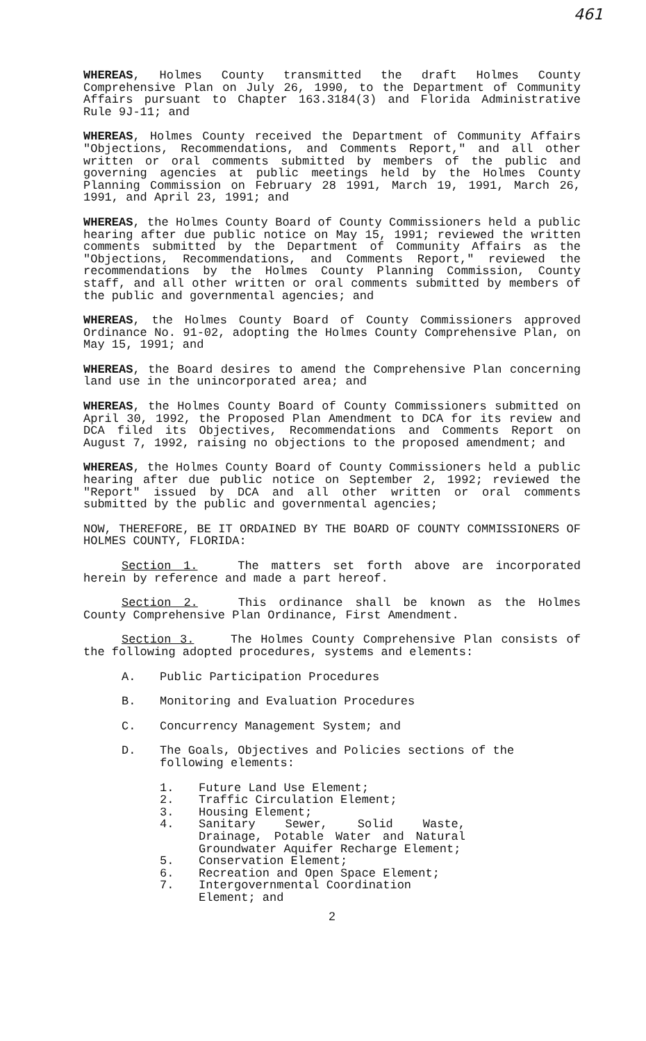461
WHEREAS, Holmes County transmitted the draft Holmes County Comprehensive Plan on July 26, 1990, to the Department of Community Affairs pursuant to Chapter 163.3184(3) and Florida Administrative Rule 9J-11; and
WHEREAS, Holmes County received the Department of Community Affairs "Objections, Recommendations, and Comments Report," and all other written or oral comments submitted by members of the public and governing agencies at public meetings held by the Holmes County Planning Commission on February 28 1991, March 19, 1991, March 26, 1991, and April 23, 1991; and
WHEREAS, the Holmes County Board of County Commissioners held a public hearing after due public notice on May 15, 1991; reviewed the written comments submitted by the Department of Community Affairs as the "Objections, Recommendations, and Comments Report," reviewed the recommendations by the Holmes County Planning Commission, County staff, and all other written or oral comments submitted by members of the public and governmental agencies; and
WHEREAS, the Holmes County Board of County Commissioners approved Ordinance No. 91-02, adopting the Holmes County Comprehensive Plan, on May 15, 1991; and
WHEREAS, the Board desires to amend the Comprehensive Plan concerning land use in the unincorporated area; and
WHEREAS, the Holmes County Board of County Commissioners submitted on April 30, 1992, the Proposed Plan Amendment to DCA for its review and DCA filed its Objectives, Recommendations and Comments Report on August 7, 1992, raising no objections to the proposed amendment; and
WHEREAS, the Holmes County Board of County Commissioners held a public hearing after due public notice on September 2, 1992; reviewed the "Report" issued by DCA and all other written or oral comments submitted by the public and governmental agencies;
NOW, THEREFORE, BE IT ORDAINED BY THE BOARD OF COUNTY COMMISSIONERS OF HOLMES COUNTY, FLORIDA:
Section 1. The matters set forth above are incorporated herein by reference and made a part hereof.
Section 2. This ordinance shall be known as the Holmes County Comprehensive Plan Ordinance, First Amendment.
Section 3. The Holmes County Comprehensive Plan consists of the following adopted procedures, systems and elements:
A. Public Participation Procedures
B. Monitoring and Evaluation Procedures
C. Concurrency Management System; and
D. The Goals, Objectives and Policies sections of the following elements:
1. Future Land Use Element;
2. Traffic Circulation Element;
3. Housing Element;
4. Sanitary Sewer, Solid Waste, Drainage, Potable Water and Natural Groundwater Aquifer Recharge Element;
5. Conservation Element;
6. Recreation and Open Space Element;
7. Intergovernmental Coordination Element; and
2